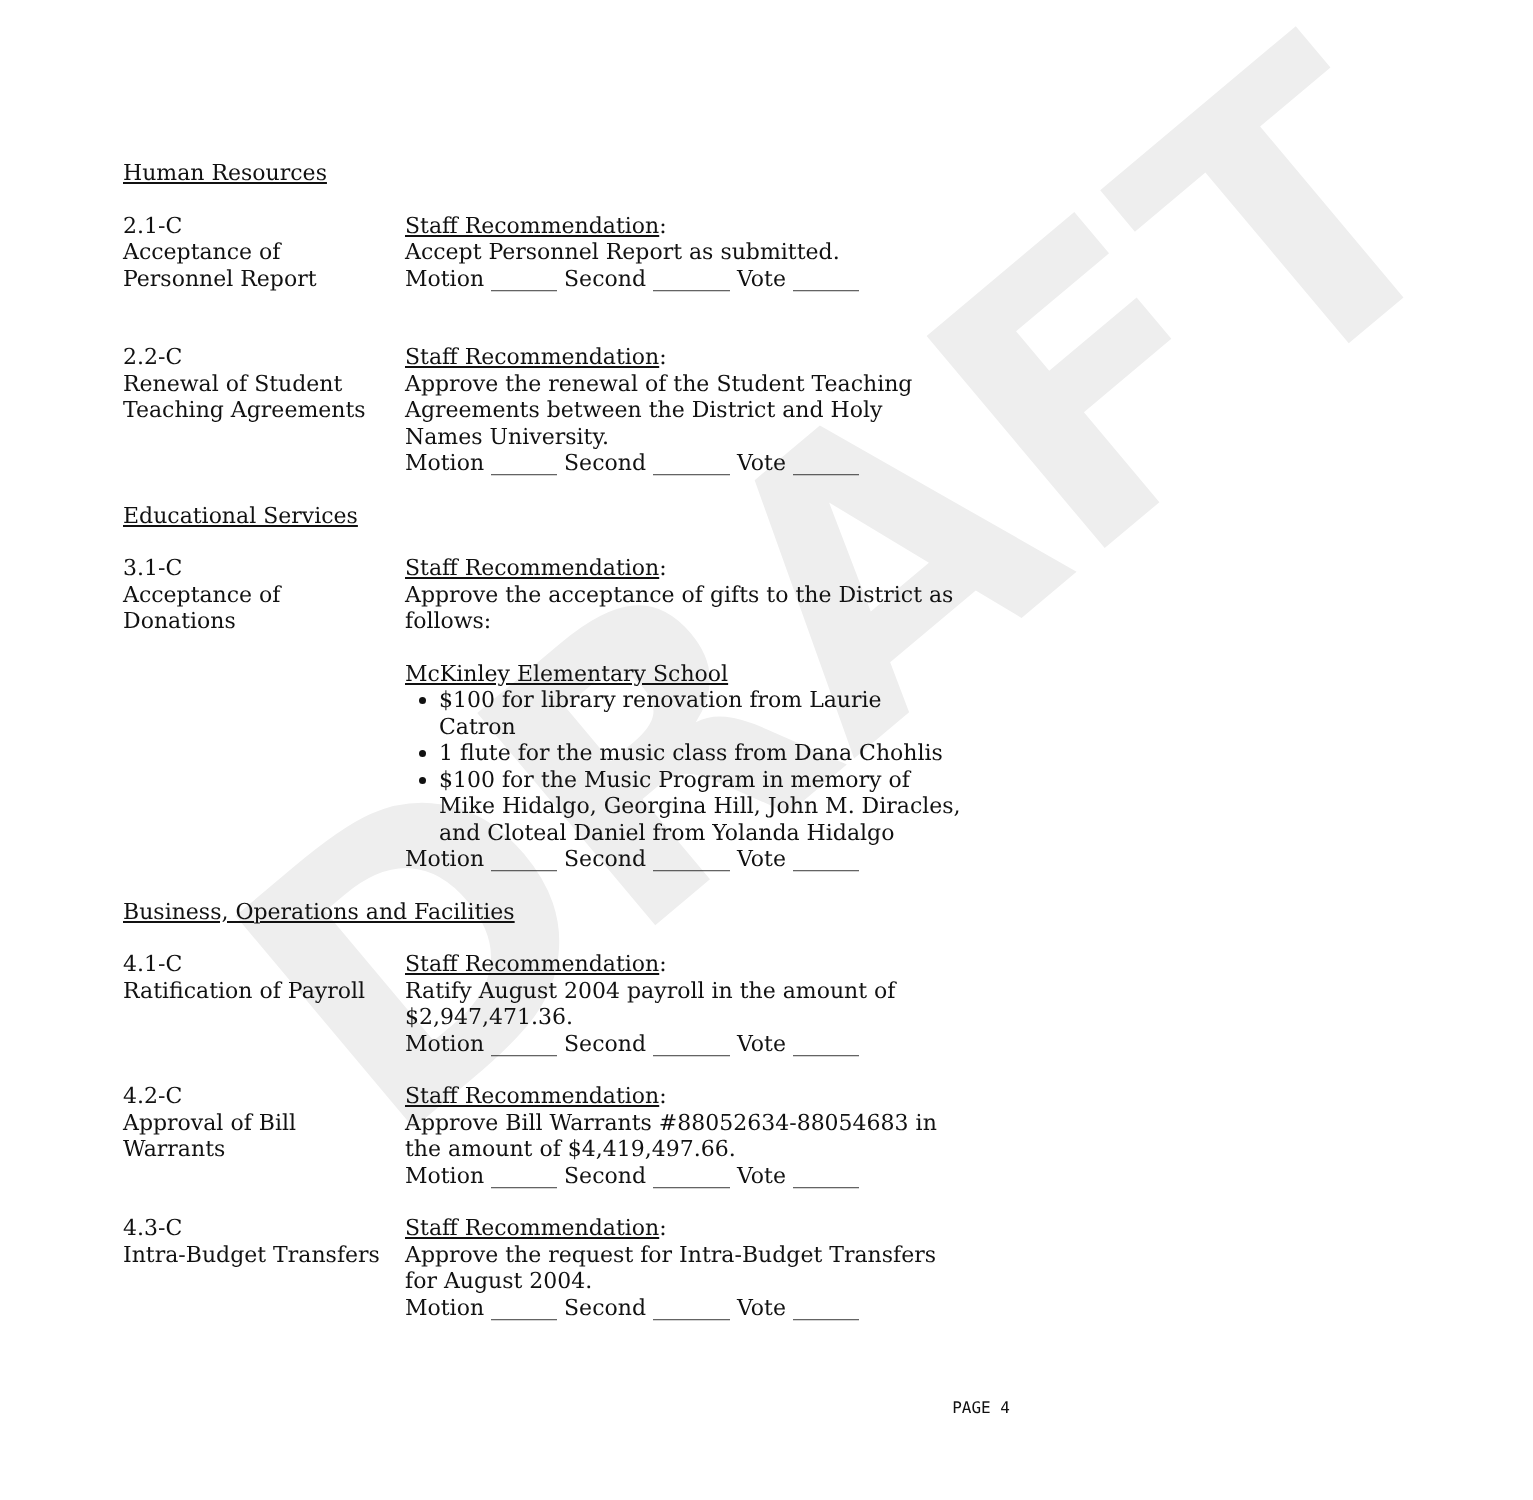DRAFT
Human Resources
2.1-C
Acceptance of
Personnel Report
Staff Recommendation:
Accept Personnel Report as submitted.
Motion ______ Second _______ Vote ______
2.2-C
Renewal of Student
Teaching Agreements
Staff Recommendation:
Approve the renewal of the Student Teaching Agreements between the District and Holy Names University.
Motion ______ Second _______ Vote ______
Educational Services
3.1-C
Acceptance of
Donations
Staff Recommendation:
Approve the acceptance of gifts to the District as follows:
McKinley Elementary School
$100 for library renovation from Laurie Catron
1 flute for the music class from Dana Chohlis
$100 for the Music Program in memory of Mike Hidalgo, Georgina Hill, John M. Diracles, and Cloteal Daniel from Yolanda Hidalgo
Motion ______ Second _______ Vote ______
Business, Operations and Facilities
4.1-C
Ratification of Payroll
Staff Recommendation:
Ratify August 2004 payroll in the amount of $2,947,471.36.
Motion ______ Second _______ Vote ______
4.2-C
Approval of Bill
Warrants
Staff Recommendation:
Approve Bill Warrants #88052634-88054683 in the amount of $4,419,497.66.
Motion ______ Second _______ Vote ______
4.3-C
Intra-Budget Transfers
Staff Recommendation:
Approve the request for Intra-Budget Transfers for August 2004.
Motion ______ Second _______ Vote ______
PAGE 4